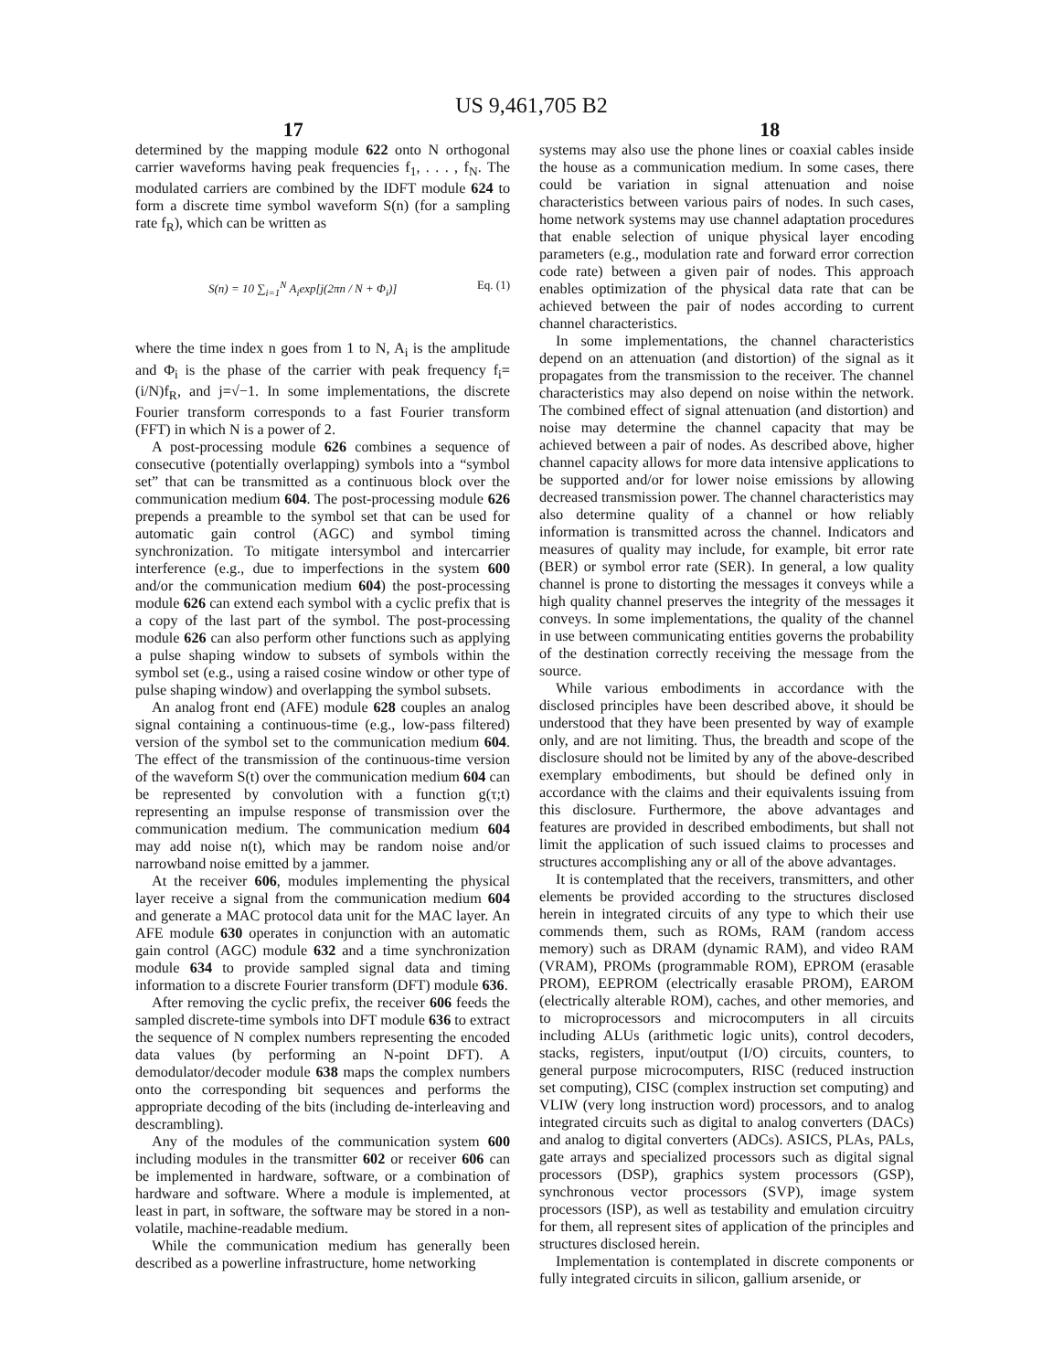US 9,461,705 B2
17 18
determined by the mapping module 622 onto N orthogonal carrier waveforms having peak frequencies f<sub>1</sub>, . . . , f<sub>N</sub>. The modulated carriers are combined by the IDFT module 624 to form a discrete time symbol waveform S(n) (for a sampling rate f<sub>R</sub>), which can be written as
S(n) = 10 ∑<sub>i=1</sub><sup>N</sup> A<sub>i</sub>exp[j(2πn / N + Φ<sub>i</sub>)] Eq. (1)
where the time index n goes from 1 to N, A<sub>i</sub> is the amplitude and Φ<sub>i</sub> is the phase of the carrier with peak frequency f<sub>i</sub>=(i/N)f<sub>R</sub>, and j=√−1. In some implementations, the discrete Fourier transform corresponds to a fast Fourier transform (FFT) in which N is a power of 2.
A post-processing module 626 combines a sequence of consecutive (potentially overlapping) symbols into a “symbol set” that can be transmitted as a continuous block over the communication medium 604. The post-processing module 626 prepends a preamble to the symbol set that can be used for automatic gain control (AGC) and symbol timing synchronization. To mitigate intersymbol and intercarrier interference (e.g., due to imperfections in the system 600 and/or the communication medium 604) the post-processing module 626 can extend each symbol with a cyclic prefix that is a copy of the last part of the symbol. The post-processing module 626 can also perform other functions such as applying a pulse shaping window to subsets of symbols within the symbol set (e.g., using a raised cosine window or other type of pulse shaping window) and overlapping the symbol subsets.
An analog front end (AFE) module 628 couples an analog signal containing a continuous-time (e.g., low-pass filtered) version of the symbol set to the communication medium 604. The effect of the transmission of the continuous-time version of the waveform S(t) over the communication medium 604 can be represented by convolution with a function g(τ;t) representing an impulse response of transmission over the communication medium. The communication medium 604 may add noise n(t), which may be random noise and/or narrowband noise emitted by a jammer.
At the receiver 606, modules implementing the physical layer receive a signal from the communication medium 604 and generate a MAC protocol data unit for the MAC layer. An AFE module 630 operates in conjunction with an automatic gain control (AGC) module 632 and a time synchronization module 634 to provide sampled signal data and timing information to a discrete Fourier transform (DFT) module 636.
After removing the cyclic prefix, the receiver 606 feeds the sampled discrete-time symbols into DFT module 636 to extract the sequence of N complex numbers representing the encoded data values (by performing an N-point DFT). A demodulator/decoder module 638 maps the complex numbers onto the corresponding bit sequences and performs the appropriate decoding of the bits (including de-interleaving and descrambling).
Any of the modules of the communication system 600 including modules in the transmitter 602 or receiver 606 can be implemented in hardware, software, or a combination of hardware and software. Where a module is implemented, at least in part, in software, the software may be stored in a non-volatile, machine-readable medium.
While the communication medium has generally been described as a powerline infrastructure, home networking
systems may also use the phone lines or coaxial cables inside the house as a communication medium. In some cases, there could be variation in signal attenuation and noise characteristics between various pairs of nodes. In such cases, home network systems may use channel adaptation procedures that enable selection of unique physical layer encoding parameters (e.g., modulation rate and forward error correction code rate) between a given pair of nodes. This approach enables optimization of the physical data rate that can be achieved between the pair of nodes according to current channel characteristics.
In some implementations, the channel characteristics depend on an attenuation (and distortion) of the signal as it propagates from the transmission to the receiver. The channel characteristics may also depend on noise within the network. The combined effect of signal attenuation (and distortion) and noise may determine the channel capacity that may be achieved between a pair of nodes. As described above, higher channel capacity allows for more data intensive applications to be supported and/or for lower noise emissions by allowing decreased transmission power. The channel characteristics may also determine quality of a channel or how reliably information is transmitted across the channel. Indicators and measures of quality may include, for example, bit error rate (BER) or symbol error rate (SER). In general, a low quality channel is prone to distorting the messages it conveys while a high quality channel preserves the integrity of the messages it conveys. In some implementations, the quality of the channel in use between communicating entities governs the probability of the destination correctly receiving the message from the source.
While various embodiments in accordance with the disclosed principles have been described above, it should be understood that they have been presented by way of example only, and are not limiting. Thus, the breadth and scope of the disclosure should not be limited by any of the above-described exemplary embodiments, but should be defined only in accordance with the claims and their equivalents issuing from this disclosure. Furthermore, the above advantages and features are provided in described embodiments, but shall not limit the application of such issued claims to processes and structures accomplishing any or all of the above advantages.
It is contemplated that the receivers, transmitters, and other elements be provided according to the structures disclosed herein in integrated circuits of any type to which their use commends them, such as ROMs, RAM (random access memory) such as DRAM (dynamic RAM), and video RAM (VRAM), PROMs (programmable ROM), EPROM (erasable PROM), EEPROM (electrically erasable PROM), EAROM (electrically alterable ROM), caches, and other memories, and to microprocessors and microcomputers in all circuits including ALUs (arithmetic logic units), control decoders, stacks, registers, input/output (I/O) circuits, counters, to general purpose microcomputers, RISC (reduced instruction set computing), CISC (complex instruction set computing) and VLIW (very long instruction word) processors, and to analog integrated circuits such as digital to analog converters (DACs) and analog to digital converters (ADCs). ASICS, PLAs, PALs, gate arrays and specialized processors such as digital signal processors (DSP), graphics system processors (GSP), synchronous vector processors (SVP), image system processors (ISP), as well as testability and emulation circuitry for them, all represent sites of application of the principles and structures disclosed herein.
Implementation is contemplated in discrete components or fully integrated circuits in silicon, gallium arsenide, or